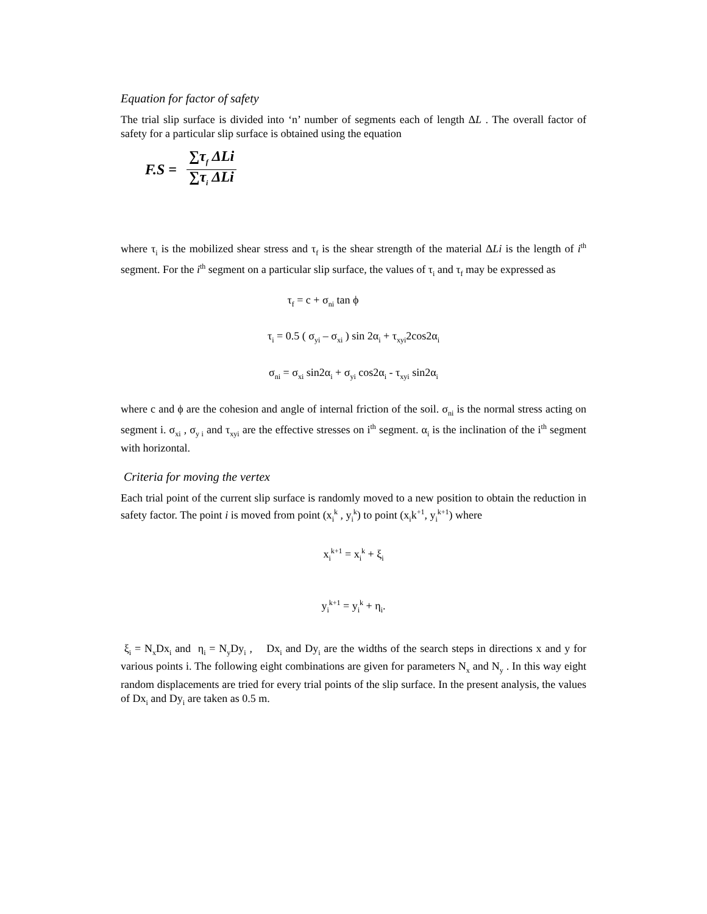Equation for factor of safety
The trial slip surface is divided into ‘n’ number of segments each of length ΔL . The overall factor of safety for a particular slip surface is obtained using the equation
F.S = ∑τ<sub>f</sub> ΔLi ∑τ<sub>i</sub> ΔLi
where τ<sub>i</sub> is the mobilized shear stress and τ<sub>f</sub> is the shear strength of the material ΔLi is the length of i<sup>th</sup> segment. For the i<sup>th</sup> segment on a particular slip surface, the values of τ<sub>i</sub> and τ<sub>f</sub> may be expressed as
τ<sub>f</sub> = c + σ<sub>ni</sub> tan ϕ
τ<sub>i</sub> = 0.5 ( σ<sub>yi</sub> – σ<sub>xi</sub> ) sin 2α<sub>i</sub> + τ<sub>xyi</sub>2cos2α<sub>i</sub>
σ<sub>ni</sub> = σ<sub>xi</sub> sin2α<sub>i</sub> + σ<sub>yi</sub> cos2α<sub>i</sub> - τ<sub>xyi</sub> sin2α<sub>i</sub>
where c and ϕ are the cohesion and angle of internal friction of the soil. σ<sub>ni</sub> is the normal stress acting on segment i. σ<sub>xi</sub> , σ<sub>y i</sub> and τ<sub>xyi</sub> are the effective stresses on i<sup>th</sup> segment. α<sub>i</sub> is the inclination of the i<sup>th</sup> segment with horizontal.
Criteria for moving the vertex
Each trial point of the current slip surface is randomly moved to a new position to obtain the reduction in safety factor. The point i is moved from point (x<sub>i</sub><sup>k</sup> , y<sub>i</sub><sup>k</sup>) to point (x<sub>i</sub>k<sup>+1</sup>, y<sub>i</sub><sup>k+1</sup>) where
x<sub>i</sub><sup>k+1</sup> = x<sub>i</sub><sup>k</sup> + ξ<sub>i</sub>
y<sub>i</sub><sup>k+1</sup> = y<sub>i</sub><sup>k</sup> + η<sub>i</sub>.
ξ<sub>i</sub> = N<sub>x</sub>Dx<sub>i</sub> and η<sub>i</sub> = N<sub>y</sub>Dy<sub>i</sub> , Dx<sub>i</sub> and Dy<sub>i</sub> are the widths of the search steps in directions x and y for various points i. The following eight combinations are given for parameters N<sub>x</sub> and N<sub>y</sub> . In this way eight random displacements are tried for every trial points of the slip surface. In the present analysis, the values of Dx<sub>i</sub> and Dy<sub>i</sub> are taken as 0.5 m.